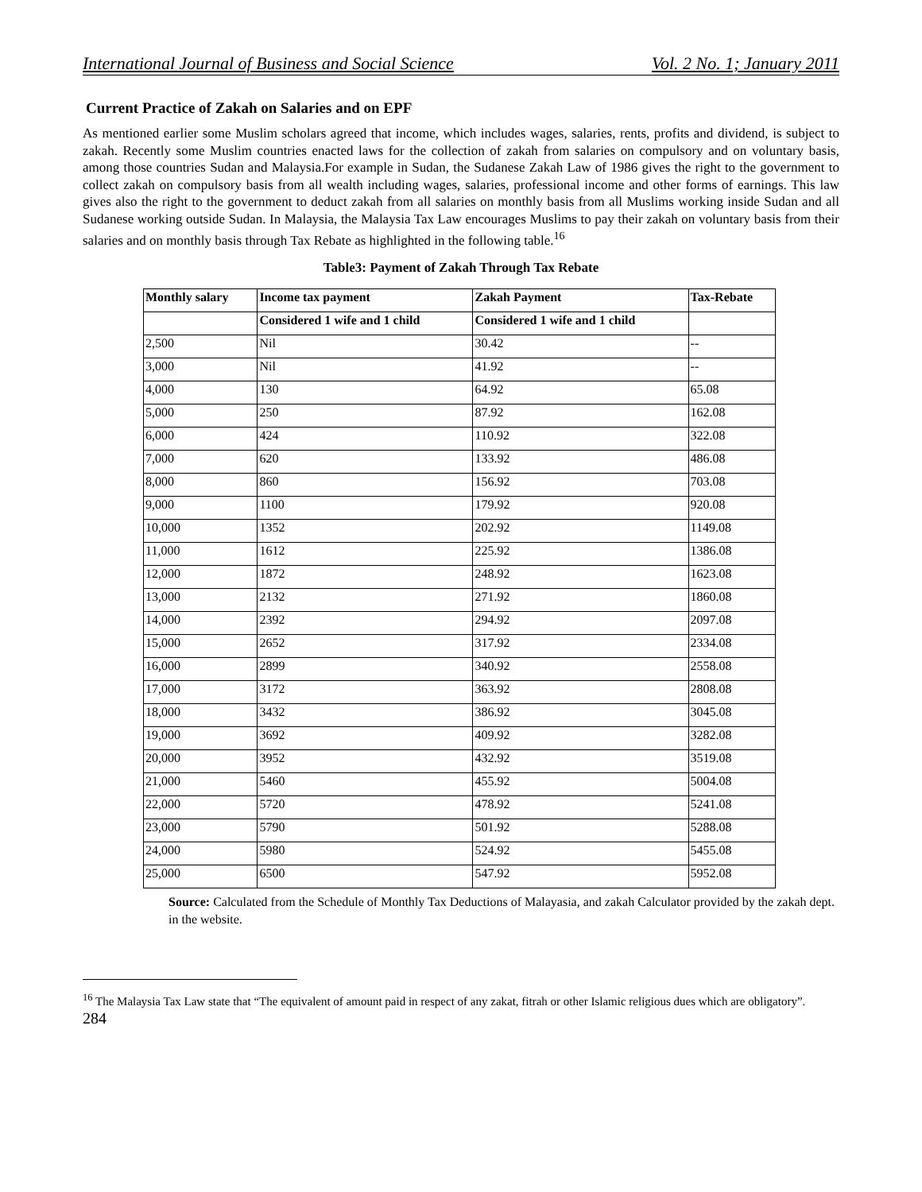International Journal of Business and Social Science Vol. 2 No. 1; January 2011
Current Practice of Zakah on Salaries and on EPF
As mentioned earlier some Muslim scholars agreed that income, which includes wages, salaries, rents, profits and dividend, is subject to zakah. Recently some Muslim countries enacted laws for the collection of zakah from salaries on compulsory and on voluntary basis, among those countries Sudan and Malaysia.For example in Sudan, the Sudanese Zakah Law of 1986 gives the right to the government to collect zakah on compulsory basis from all wealth including wages, salaries, professional income and other forms of earnings. This law gives also the right to the government to deduct zakah from all salaries on monthly basis from all Muslims working inside Sudan and all Sudanese working outside Sudan. In Malaysia, the Malaysia Tax Law encourages Muslims to pay their zakah on voluntary basis from their salaries and on monthly basis through Tax Rebate as highlighted in the following table.<sup>16</sup>
Table3: Payment of Zakah Through Tax Rebate
| Monthly salary | Income tax payment | Zakah Payment | Tax-Rebate |
| --- | --- | --- | --- |
| | Considered 1 wife and 1 child | Considered 1 wife and 1 child | |
| 2,500 | Nil | 30.42 | -- |
| 3,000 | Nil | 41.92 | -- |
| 4,000 | 130 | 64.92 | 65.08 |
| 5,000 | 250 | 87.92 | 162.08 |
| 6,000 | 424 | 110.92 | 322.08 |
| 7,000 | 620 | 133.92 | 486.08 |
| 8,000 | 860 | 156.92 | 703.08 |
| 9,000 | 1100 | 179.92 | 920.08 |
| 10,000 | 1352 | 202.92 | 1149.08 |
| 11,000 | 1612 | 225.92 | 1386.08 |
| 12,000 | 1872 | 248.92 | 1623.08 |
| 13,000 | 2132 | 271.92 | 1860.08 |
| 14,000 | 2392 | 294.92 | 2097.08 |
| 15,000 | 2652 | 317.92 | 2334.08 |
| 16,000 | 2899 | 340.92 | 2558.08 |
| 17,000 | 3172 | 363.92 | 2808.08 |
| 18,000 | 3432 | 386.92 | 3045.08 |
| 19,000 | 3692 | 409.92 | 3282.08 |
| 20,000 | 3952 | 432.92 | 3519.08 |
| 21,000 | 5460 | 455.92 | 5004.08 |
| 22,000 | 5720 | 478.92 | 5241.08 |
| 23,000 | 5790 | 501.92 | 5288.08 |
| 24,000 | 5980 | 524.92 | 5455.08 |
| 25,000 | 6500 | 547.92 | 5952.08 |
Source: Calculated from the Schedule of Monthly Tax Deductions of Malayasia, and zakah Calculator provided by the zakah dept. in the website.
<sup>16</sup> The Malaysia Tax Law state that “The equivalent of amount paid in respect of any zakat, fitrah or other Islamic religious dues which are obligatory”.
284